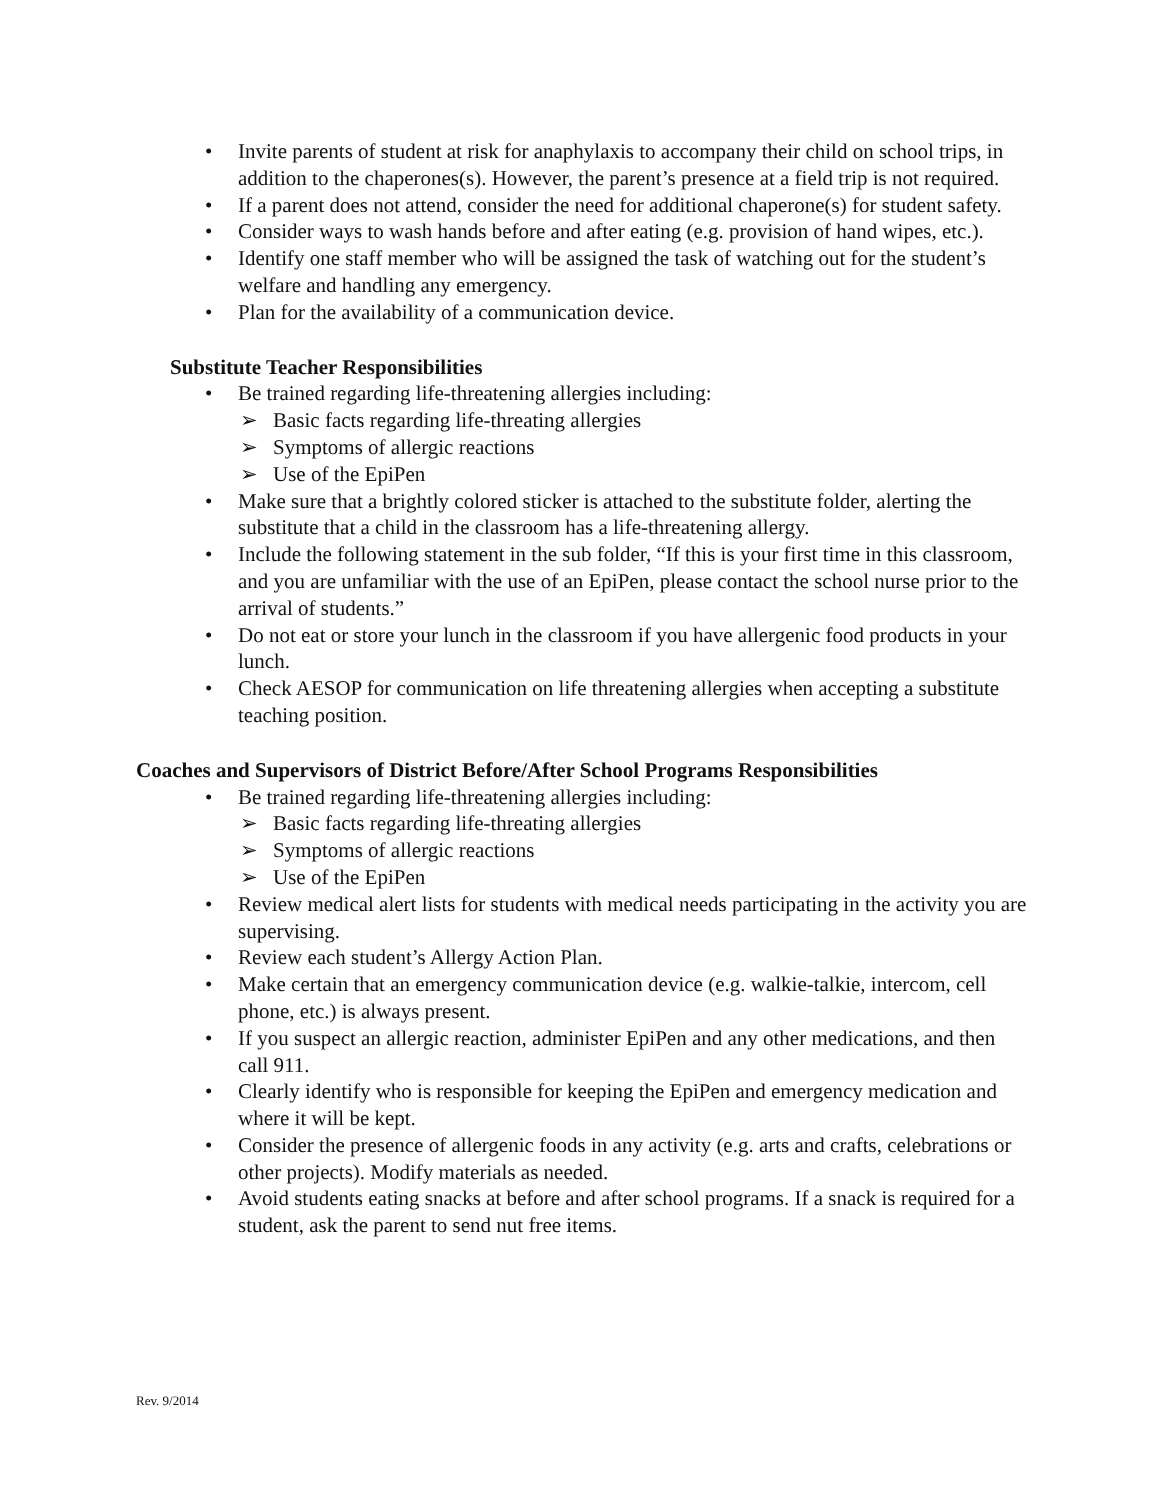• Invite parents of student at risk for anaphylaxis to accompany their child on school trips, in addition to the chaperones(s). However, the parent’s presence at a field trip is not required.
• If a parent does not attend, consider the need for additional chaperone(s) for student safety.
• Consider ways to wash hands before and after eating (e.g. provision of hand wipes, etc.).
• Identify one staff member who will be assigned the task of watching out for the student’s welfare and handling any emergency.
• Plan for the availability of a communication device.
Substitute Teacher Responsibilities
• Be trained regarding life-threatening allergies including:
➢ Basic facts regarding life-threating allergies
➢ Symptoms of allergic reactions
➢ Use of the EpiPen
• Make sure that a brightly colored sticker is attached to the substitute folder, alerting the substitute that a child in the classroom has a life-threatening allergy.
• Include the following statement in the sub folder, “If this is your first time in this classroom, and you are unfamiliar with the use of an EpiPen, please contact the school nurse prior to the arrival of students.”
• Do not eat or store your lunch in the classroom if you have allergenic food products in your lunch.
• Check AESOP for communication on life threatening allergies when accepting a substitute teaching position.
Coaches and Supervisors of District Before/After School Programs Responsibilities
• Be trained regarding life-threatening allergies including:
➢ Basic facts regarding life-threating allergies
➢ Symptoms of allergic reactions
➢ Use of the EpiPen
• Review medical alert lists for students with medical needs participating in the activity you are supervising.
• Review each student’s Allergy Action Plan.
• Make certain that an emergency communication device (e.g. walkie-talkie, intercom, cell phone, etc.) is always present.
• If you suspect an allergic reaction, administer EpiPen and any other medications, and then call 911.
• Clearly identify who is responsible for keeping the EpiPen and emergency medication and where it will be kept.
• Consider the presence of allergenic foods in any activity (e.g. arts and crafts, celebrations or other projects). Modify materials as needed.
• Avoid students eating snacks at before and after school programs. If a snack is required for a student, ask the parent to send nut free items.
Rev. 9/2014